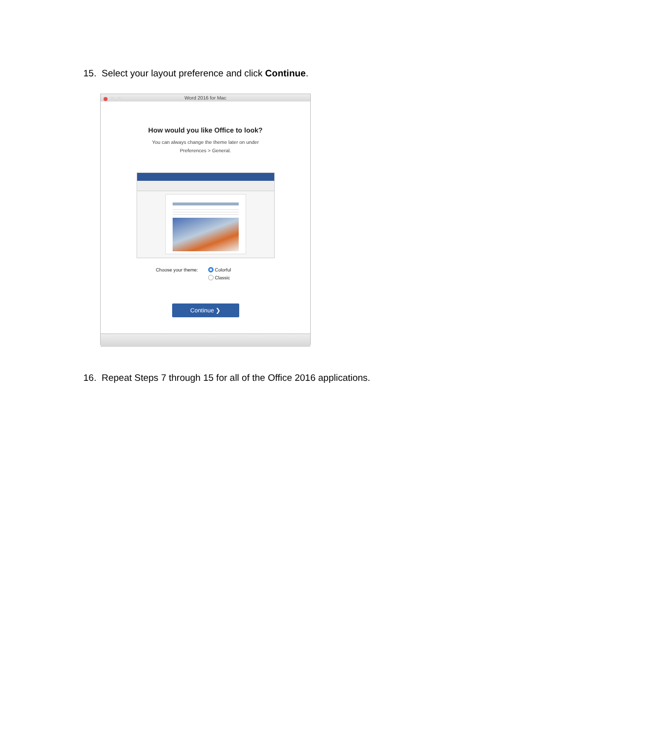15. Select your layout preference and click Continue.
Word 2016 for Mac
How would you like Office to look?
You can always change the theme later on under
Preferences > General.
Choose your theme: Colorful
Classic
Continue ❯
16. Repeat Steps 7 through 15 for all of the Office 2016 applications.